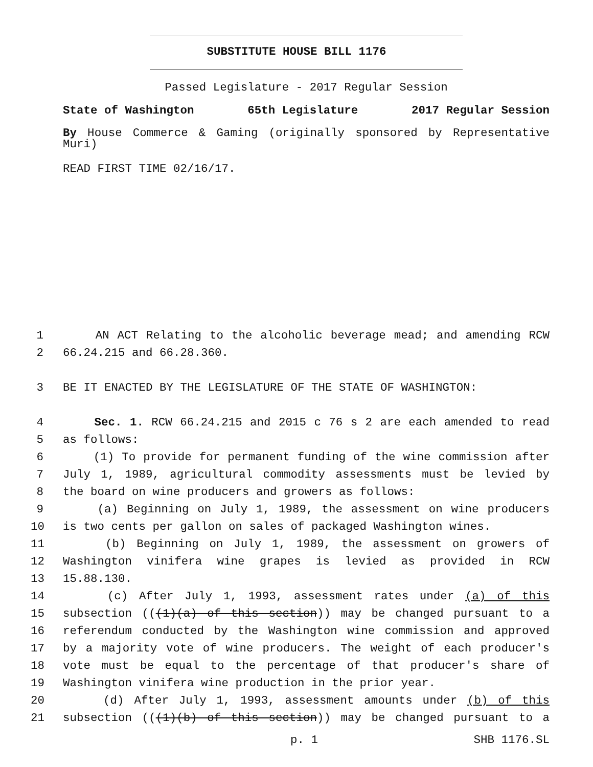SUBSTITUTE HOUSE BILL 1176
Passed Legislature - 2017 Regular Session
State of Washington 65th Legislature 2017 Regular Session
By House Commerce & Gaming (originally sponsored by Representative Muri)
READ FIRST TIME 02/16/17.
1 AN ACT Relating to the alcoholic beverage mead; and amending RCW
2 66.24.215 and 66.28.360.
3 BE IT ENACTED BY THE LEGISLATURE OF THE STATE OF WASHINGTON:
4 Sec. 1. RCW 66.24.215 and 2015 c 76 s 2 are each amended to read
5 as follows:
6 (1) To provide for permanent funding of the wine commission after
7 July 1, 1989, agricultural commodity assessments must be levied by
8 the board on wine producers and growers as follows:
9 (a) Beginning on July 1, 1989, the assessment on wine producers
10 is two cents per gallon on sales of packaged Washington wines.
11 (b) Beginning on July 1, 1989, the assessment on growers of
12 Washington vinifera wine grapes is levied as provided in RCW
13 15.88.130.
14 (c) After July 1, 1993, assessment rates under (a) of this
15 subsection (((1)(a) of this section)) may be changed pursuant to a
16 referendum conducted by the Washington wine commission and approved
17 by a majority vote of wine producers. The weight of each producer's
18 vote must be equal to the percentage of that producer's share of
19 Washington vinifera wine production in the prior year.
20 (d) After July 1, 1993, assessment amounts under (b) of this
21 subsection (((1)(b) of this section)) may be changed pursuant to a
p. 1 SHB 1176.SL